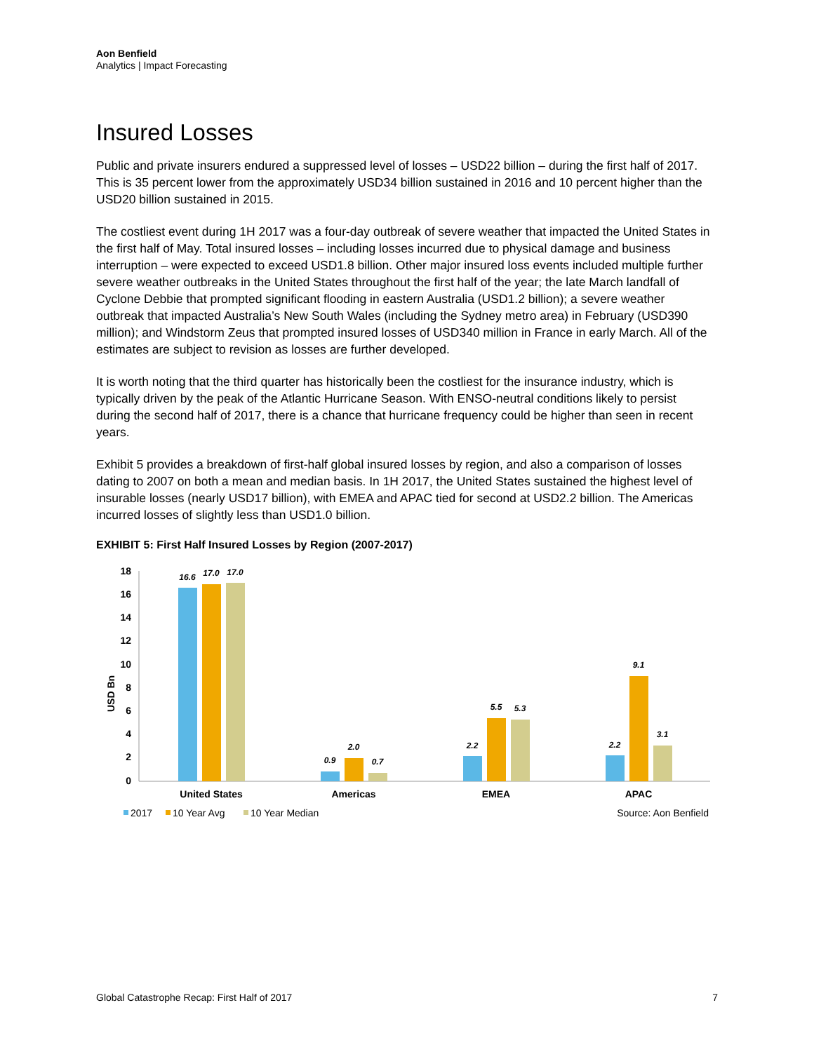Aon Benfield
Analytics | Impact Forecasting
Insured Losses
Public and private insurers endured a suppressed level of losses – USD22 billion – during the first half of 2017. This is 35 percent lower from the approximately USD34 billion sustained in 2016 and 10 percent higher than the USD20 billion sustained in 2015.
The costliest event during 1H 2017 was a four-day outbreak of severe weather that impacted the United States in the first half of May. Total insured losses – including losses incurred due to physical damage and business interruption – were expected to exceed USD1.8 billion. Other major insured loss events included multiple further severe weather outbreaks in the United States throughout the first half of the year; the late March landfall of Cyclone Debbie that prompted significant flooding in eastern Australia (USD1.2 billion); a severe weather outbreak that impacted Australia’s New South Wales (including the Sydney metro area) in February (USD390 million); and Windstorm Zeus that prompted insured losses of USD340 million in France in early March. All of the estimates are subject to revision as losses are further developed.
It is worth noting that the third quarter has historically been the costliest for the insurance industry, which is typically driven by the peak of the Atlantic Hurricane Season. With ENSO-neutral conditions likely to persist during the second half of 2017, there is a chance that hurricane frequency could be higher than seen in recent years.
Exhibit 5 provides a breakdown of first-half global insured losses by region, and also a comparison of losses dating to 2007 on both a mean and median basis. In 1H 2017, the United States sustained the highest level of insurable losses (nearly USD17 billion), with EMEA and APAC tied for second at USD2.2 billion. The Americas incurred losses of slightly less than USD1.0 billion.
EXHIBIT 5: First Half Insured Losses by Region (2007-2017)
18
16
14
12
10
8
6
4
2
0
USD Bn
16.6
17.0
17.0
0.9
2.0
0.7
2.2
5.5
5.3
2.2
9.1
3.1
United States
Americas
EMEA
APAC
2017
10 Year Avg
10 Year Median
Source: Aon Benfield
Global Catastrophe Recap: First Half of 2017 7